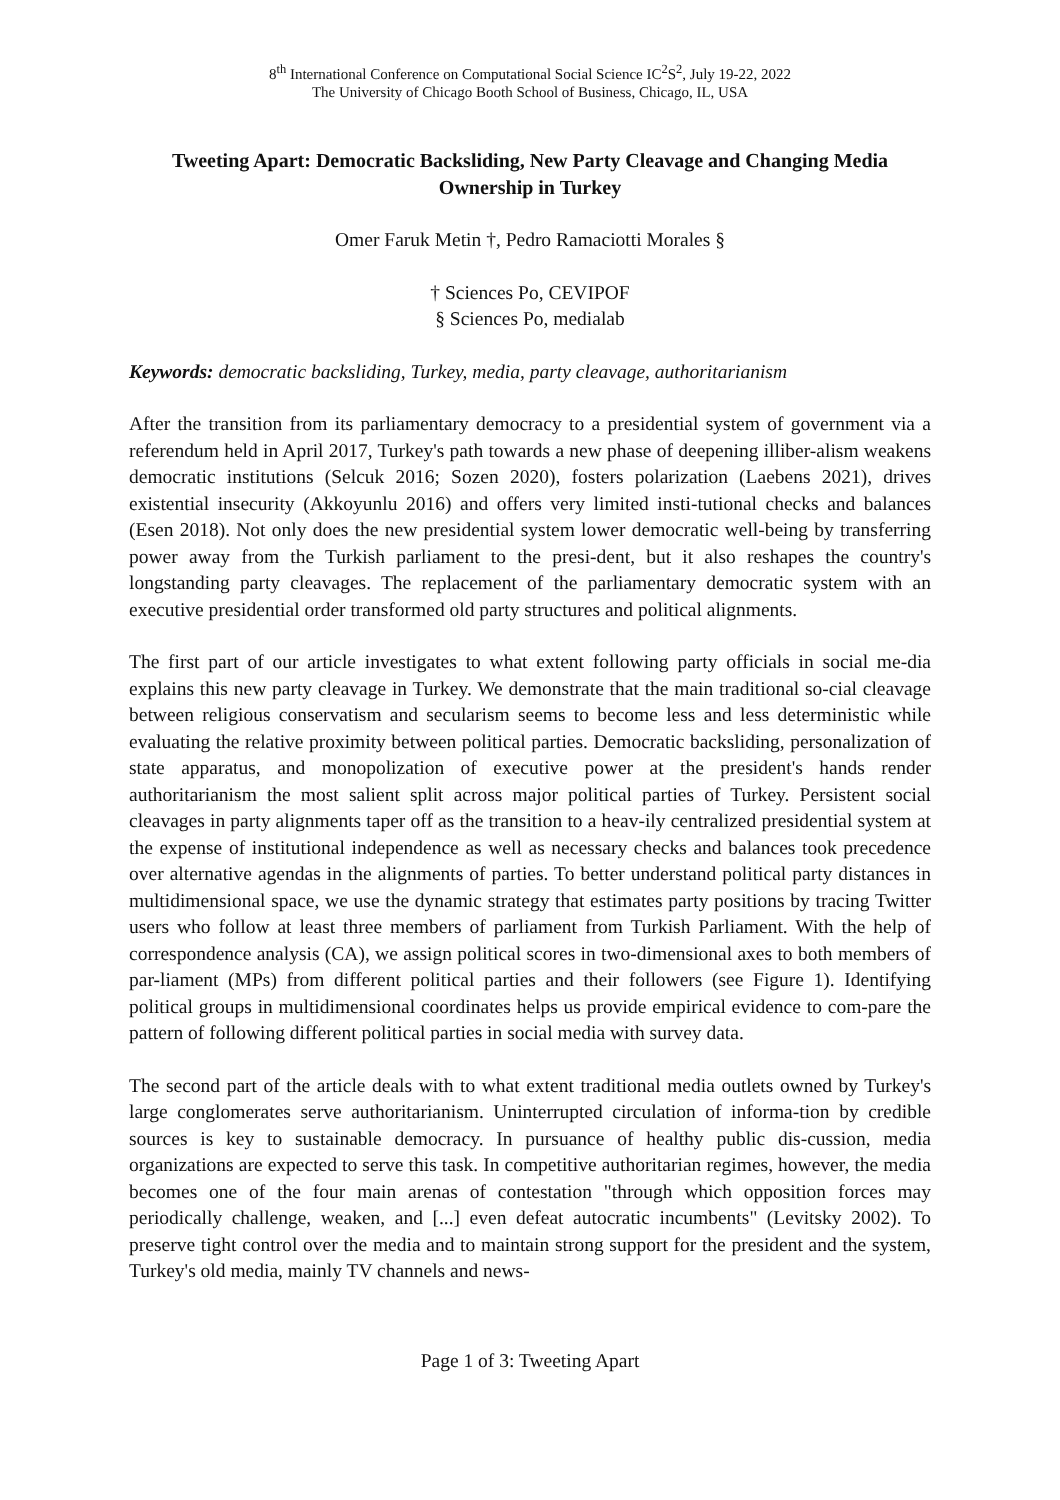8<sup>th</sup> International Conference on Computational Social Science IC<sup>2</sup>S<sup>2</sup>, July 19-22, 2022
The University of Chicago Booth School of Business, Chicago, IL, USA
Tweeting Apart: Democratic Backsliding, New Party Cleavage and Changing Media Ownership in Turkey
Omer Faruk Metin †, Pedro Ramaciotti Morales §
† Sciences Po, CEVIPOF
§ Sciences Po, medialab
Keywords: democratic backsliding, Turkey, media, party cleavage, authoritarianism
After the transition from its parliamentary democracy to a presidential system of government via a referendum held in April 2017, Turkey's path towards a new phase of deepening illiber-alism weakens democratic institutions (Selcuk 2016; Sozen 2020), fosters polarization (Laebens 2021), drives existential insecurity (Akkoyunlu 2016) and offers very limited insti-tutional checks and balances (Esen 2018). Not only does the new presidential system lower democratic well-being by transferring power away from the Turkish parliament to the presi-dent, but it also reshapes the country's longstanding party cleavages. The replacement of the parliamentary democratic system with an executive presidential order transformed old party structures and political alignments.
The first part of our article investigates to what extent following party officials in social me-dia explains this new party cleavage in Turkey. We demonstrate that the main traditional so-cial cleavage between religious conservatism and secularism seems to become less and less deterministic while evaluating the relative proximity between political parties. Democratic backsliding, personalization of state apparatus, and monopolization of executive power at the president's hands render authoritarianism the most salient split across major political parties of Turkey. Persistent social cleavages in party alignments taper off as the transition to a heav-ily centralized presidential system at the expense of institutional independence as well as necessary checks and balances took precedence over alternative agendas in the alignments of parties. To better understand political party distances in multidimensional space, we use the dynamic strategy that estimates party positions by tracing Twitter users who follow at least three members of parliament from Turkish Parliament. With the help of correspondence analysis (CA), we assign political scores in two-dimensional axes to both members of par-liament (MPs) from different political parties and their followers (see Figure 1). Identifying political groups in multidimensional coordinates helps us provide empirical evidence to com-pare the pattern of following different political parties in social media with survey data.
The second part of the article deals with to what extent traditional media outlets owned by Turkey's large conglomerates serve authoritarianism. Uninterrupted circulation of informa-tion by credible sources is key to sustainable democracy. In pursuance of healthy public dis-cussion, media organizations are expected to serve this task. In competitive authoritarian regimes, however, the media becomes one of the four main arenas of contestation "through which opposition forces may periodically challenge, weaken, and [...] even defeat autocratic incumbents" (Levitsky 2002). To preserve tight control over the media and to maintain strong support for the president and the system, Turkey's old media, mainly TV channels and news-
Page 1 of 3: Tweeting Apart